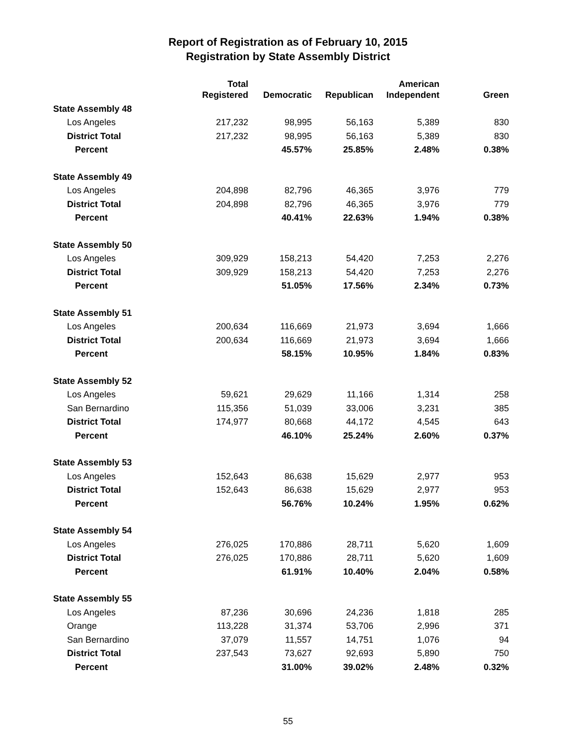Report of Registration as of February 10, 2015
Registration by State Assembly District
| | Total Registered | Democratic | Republican | American Independent | Green |
| --- | --- | --- | --- | --- | --- |
| State Assembly 48 | | | | | |
| Los Angeles | 217,232 | 98,995 | 56,163 | 5,389 | 830 |
| District Total | 217,232 | 98,995 | 56,163 | 5,389 | 830 |
| Percent | | 45.57% | 25.85% | 2.48% | 0.38% |
| State Assembly 49 | | | | | |
| Los Angeles | 204,898 | 82,796 | 46,365 | 3,976 | 779 |
| District Total | 204,898 | 82,796 | 46,365 | 3,976 | 779 |
| Percent | | 40.41% | 22.63% | 1.94% | 0.38% |
| State Assembly 50 | | | | | |
| Los Angeles | 309,929 | 158,213 | 54,420 | 7,253 | 2,276 |
| District Total | 309,929 | 158,213 | 54,420 | 7,253 | 2,276 |
| Percent | | 51.05% | 17.56% | 2.34% | 0.73% |
| State Assembly 51 | | | | | |
| Los Angeles | 200,634 | 116,669 | 21,973 | 3,694 | 1,666 |
| District Total | 200,634 | 116,669 | 21,973 | 3,694 | 1,666 |
| Percent | | 58.15% | 10.95% | 1.84% | 0.83% |
| State Assembly 52 | | | | | |
| Los Angeles | 59,621 | 29,629 | 11,166 | 1,314 | 258 |
| San Bernardino | 115,356 | 51,039 | 33,006 | 3,231 | 385 |
| District Total | 174,977 | 80,668 | 44,172 | 4,545 | 643 |
| Percent | | 46.10% | 25.24% | 2.60% | 0.37% |
| State Assembly 53 | | | | | |
| Los Angeles | 152,643 | 86,638 | 15,629 | 2,977 | 953 |
| District Total | 152,643 | 86,638 | 15,629 | 2,977 | 953 |
| Percent | | 56.76% | 10.24% | 1.95% | 0.62% |
| State Assembly 54 | | | | | |
| Los Angeles | 276,025 | 170,886 | 28,711 | 5,620 | 1,609 |
| District Total | 276,025 | 170,886 | 28,711 | 5,620 | 1,609 |
| Percent | | 61.91% | 10.40% | 2.04% | 0.58% |
| State Assembly 55 | | | | | |
| Los Angeles | 87,236 | 30,696 | 24,236 | 1,818 | 285 |
| Orange | 113,228 | 31,374 | 53,706 | 2,996 | 371 |
| San Bernardino | 37,079 | 11,557 | 14,751 | 1,076 | 94 |
| District Total | 237,543 | 73,627 | 92,693 | 5,890 | 750 |
| Percent | | 31.00% | 39.02% | 2.48% | 0.32% |
55